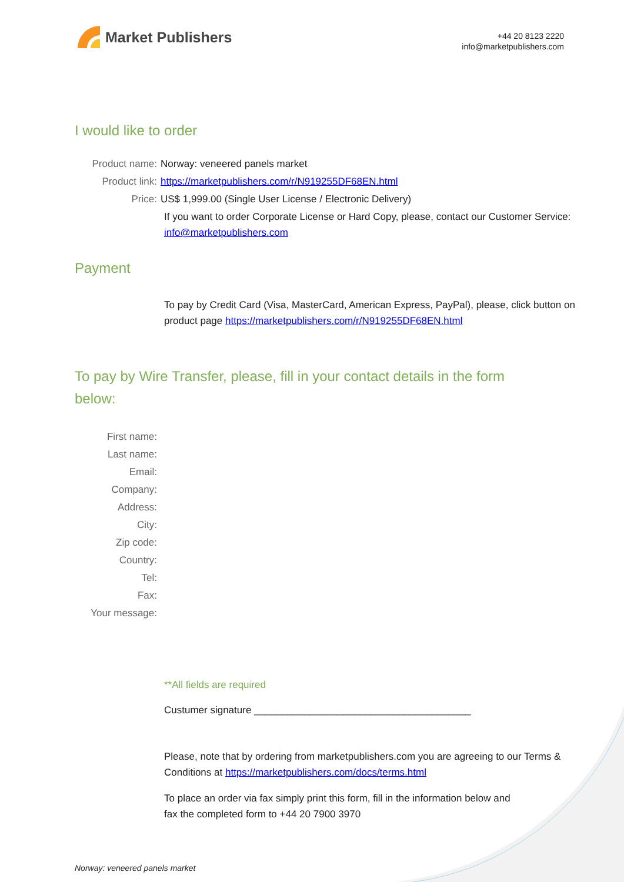Market Publishers
+44 20 8123 2220
info@marketpublishers.com
I would like to order
Product name: Norway: veneered panels market
Product link: https://marketpublishers.com/r/N919255DF68EN.html
Price: US$ 1,999.00 (Single User License / Electronic Delivery)
If you want to order Corporate License or Hard Copy, please, contact our Customer Service:
info@marketpublishers.com
Payment
To pay by Credit Card (Visa, MasterCard, American Express, PayPal), please, click button on product page https://marketpublishers.com/r/N919255DF68EN.html
To pay by Wire Transfer, please, fill in your contact details in the form below:
First name:
Last name:
Email:
Company:
Address:
City:
Zip code:
Country:
Tel:
Fax:
Your message:
**All fields are required
Custumer signature _______________________________________
Please, note that by ordering from marketpublishers.com you are agreeing to our Terms & Conditions at https://marketpublishers.com/docs/terms.html
To place an order via fax simply print this form, fill in the information below and fax the completed form to +44 20 7900 3970
Norway: veneered panels market